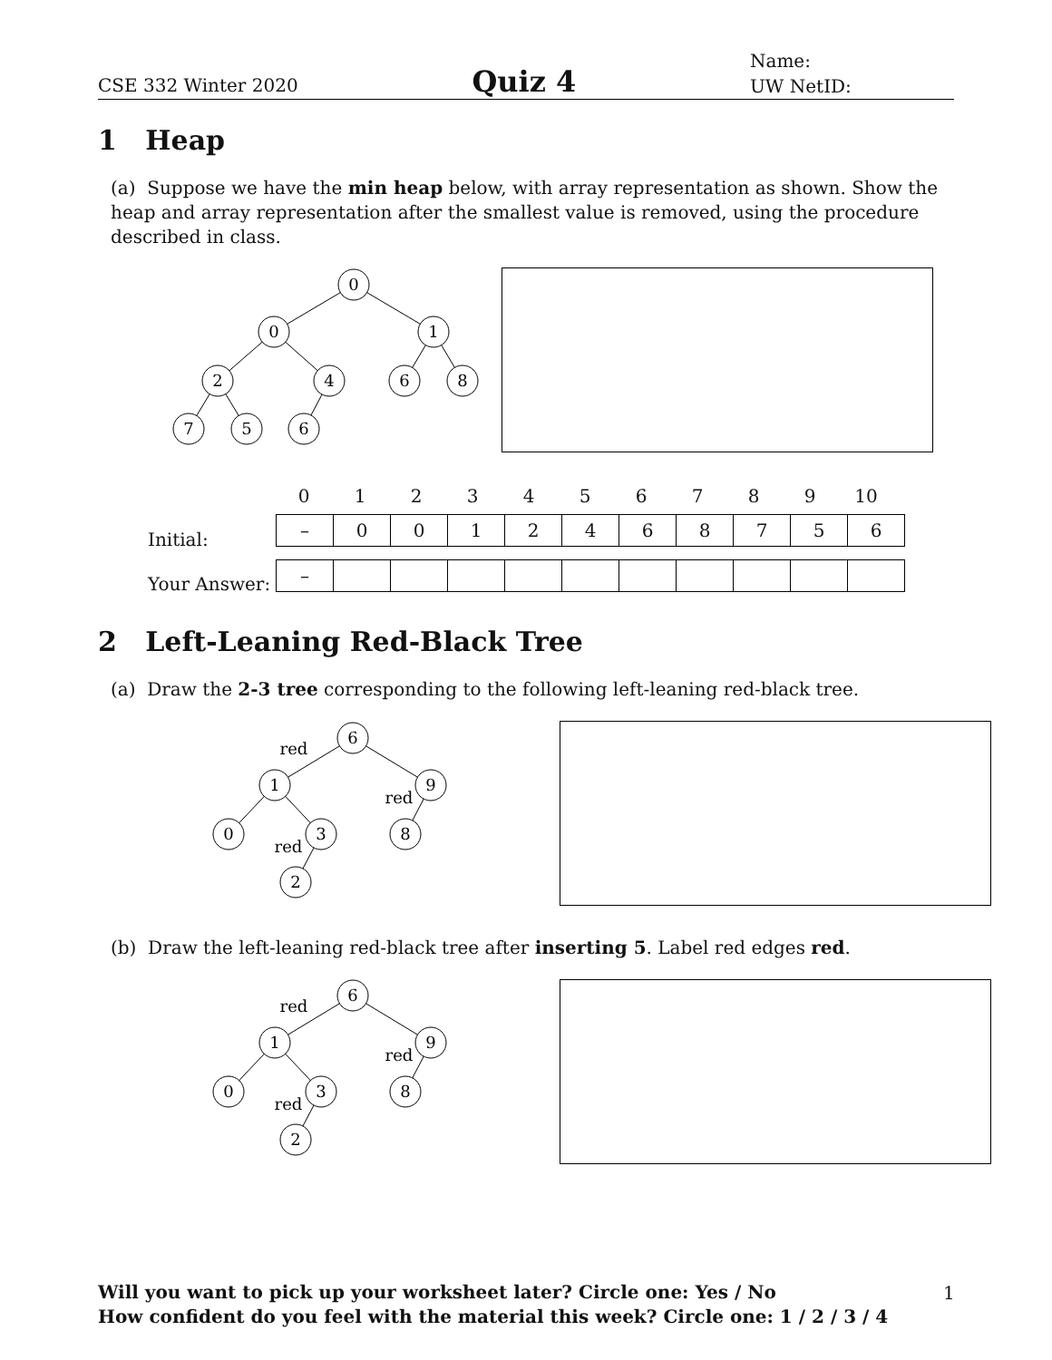CSE 332 Winter 2020 Quiz 4 Name:
UW NetID:
1 Heap
(a) Suppose we have the min heap below, with array representation as shown. Show the heap and array representation after the smallest value is removed, using the procedure described in class.
0
0
1
2
4
6
8
7
5
6
| 0 | 1 | 2 | 3 | 4 | 5 | 6 | 7 | 8 | 9 | 10 |
Initial:
| – | 0 | 0 | 1 | 2 | 4 | 6 | 8 | 7 | 5 | 6 |
Your Answer:
| – | | | | | | | | | | |
2 Left-Leaning Red-Black Tree
(a) Draw the 2-3 tree corresponding to the following left-leaning red-black tree.
6
1
9
0
3
8
2
red
red
red
(b) Draw the left-leaning red-black tree after inserting 5. Label red edges red.
6
1
9
0
3
8
2
red
red
red
Will you want to pick up your worksheet later? Circle one: Yes / No
How confident do you feel with the material this week? Circle one: 1 / 2 / 3 / 4
1